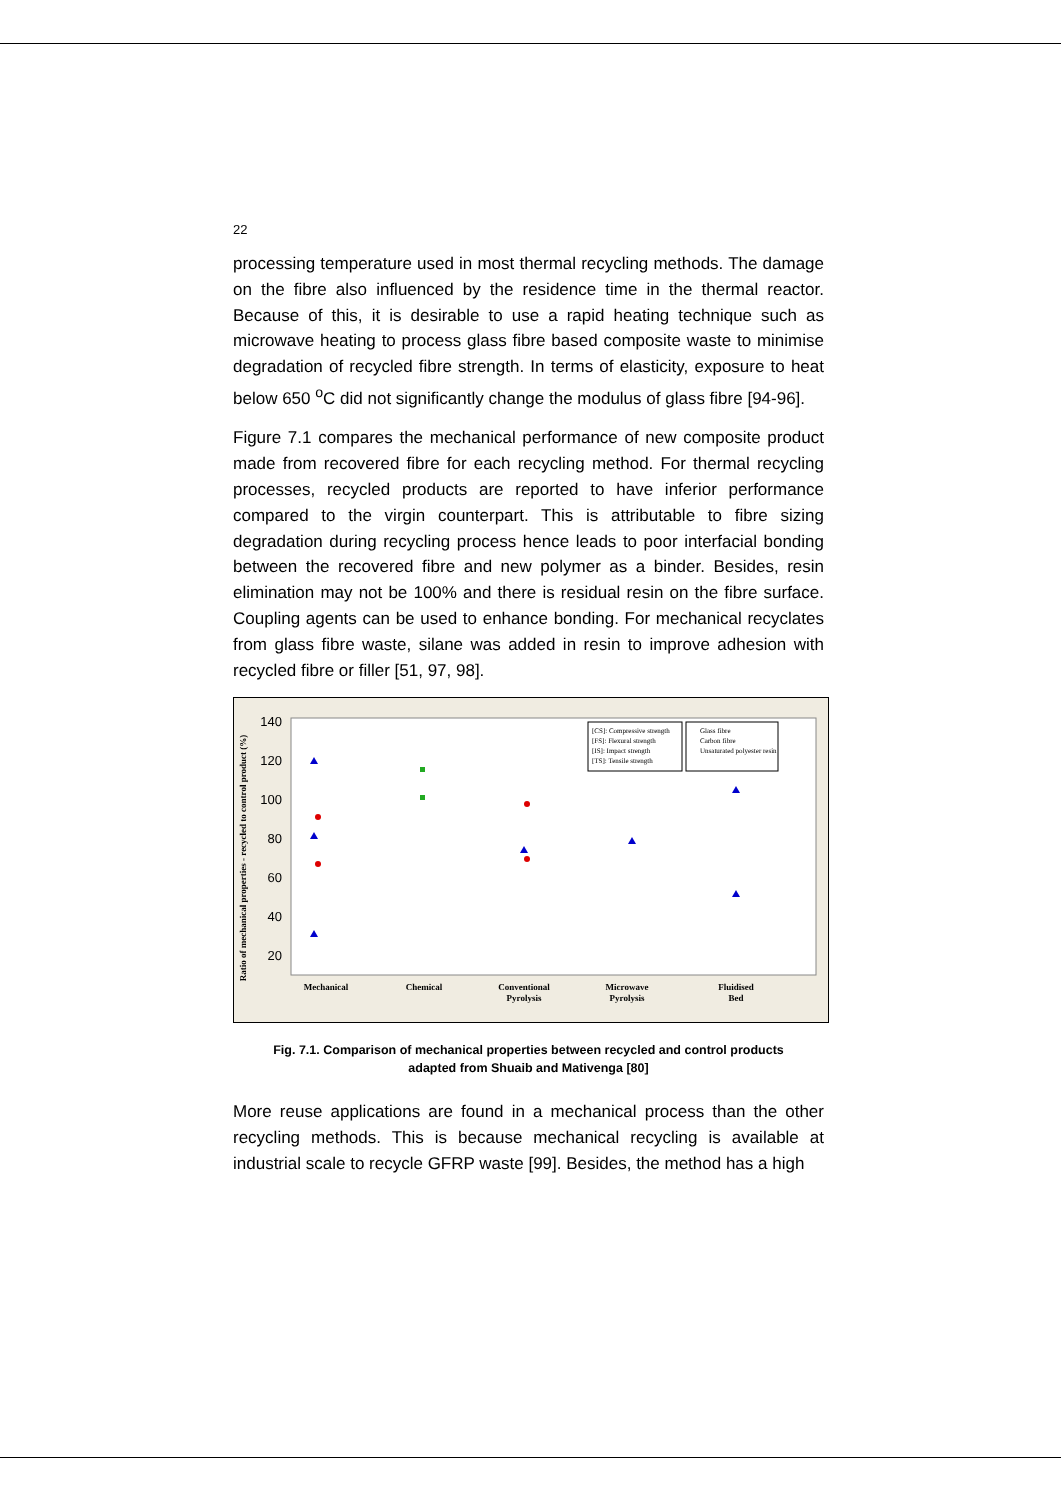22
processing temperature used in most thermal recycling methods. The damage on the fibre also influenced by the residence time in the thermal reactor. Because of this, it is desirable to use a rapid heating technique such as microwave heating to process glass fibre based composite waste to minimise degradation of recycled fibre strength. In terms of elasticity, exposure to heat below 650 <sup>o</sup>C did not significantly change the modulus of glass fibre [94-96].
Figure 7.1 compares the mechanical performance of new composite product made from recovered fibre for each recycling method. For thermal recycling processes, recycled products are reported to have inferior performance compared to the virgin counterpart. This is attributable to fibre sizing degradation during recycling process hence leads to poor interfacial bonding between the recovered fibre and new polymer as a binder. Besides, resin elimination may not be 100% and there is residual resin on the fibre surface. Coupling agents can be used to enhance bonding. For mechanical recyclates from glass fibre waste, silane was added in resin to improve adhesion with recycled fibre or filler [51, 97, 98].
140
120
100
80
60
40
20
Ratio of mechanical properties - recycled to control product (%)
Mechanical
Chemical
Conventional
Pyrolysis
Microwave
Pyrolysis
Fluidised
Bed
[CS]: Compressive strength
[FS]: Flexural strength
[IS]: Impact strength
[TS]: Tensile strength
Glass fibre
Carbon fibre
Unsaturated polyester resin
Fig. 7.1. Comparison of mechanical properties between recycled and control products
adapted from Shuaib and Mativenga [80]
More reuse applications are found in a mechanical process than the other recycling methods. This is because mechanical recycling is available at industrial scale to recycle GFRP waste [99]. Besides, the method has a high